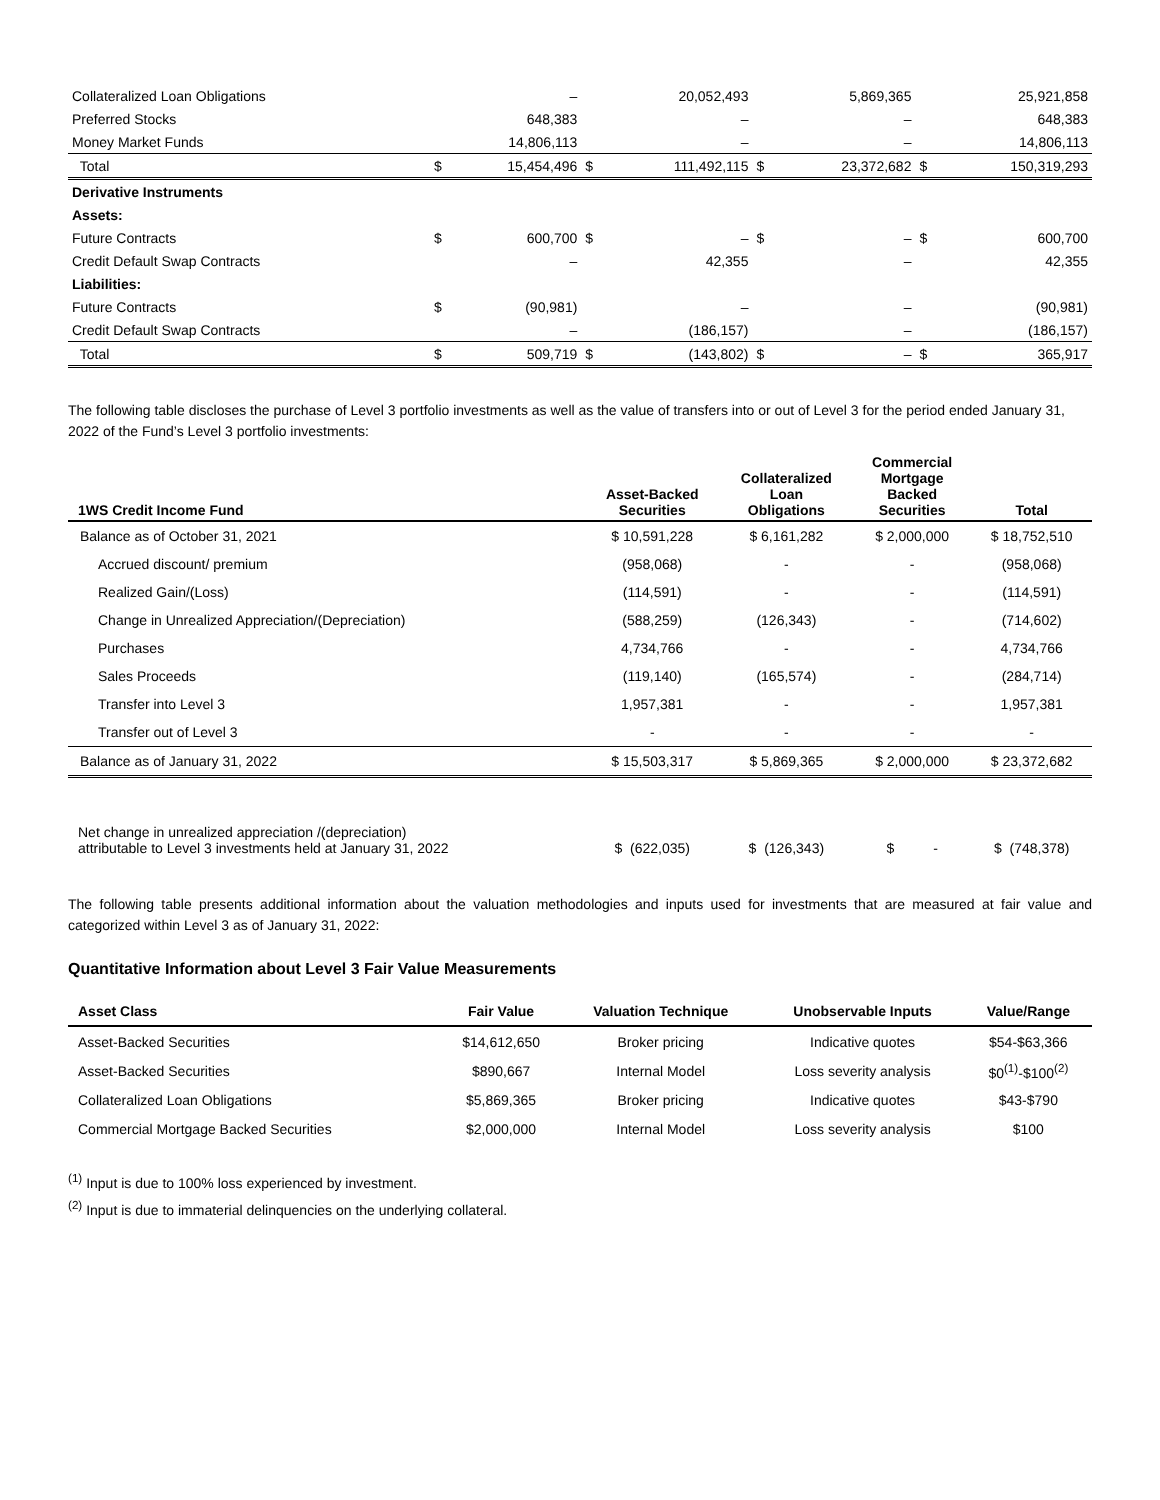| Collateralized Loan Obligations | | – | | 20,052,493 | | 5,869,365 | | 25,921,858 |
| Preferred Stocks | | 648,383 | | – | | – | | 648,383 |
| Money Market Funds | | 14,806,113 | | – | | – | | 14,806,113 |
| Total | $ | 15,454,496 | $ | 111,492,115 | $ | 23,372,682 | $ | 150,319,293 |
| Derivative Instruments | | | | | | | | |
| Assets: | | | | | | | | |
| Future Contracts | $ | 600,700 | $ | – | $ | – | $ | 600,700 |
| Credit Default Swap Contracts | | – | | 42,355 | | – | | 42,355 |
| Liabilities: | | | | | | | | |
| Future Contracts | $ | (90,981) | | – | | – | | (90,981) |
| Credit Default Swap Contracts | | – | | (186,157) | | – | | (186,157) |
| Total | $ | 509,719 | $ | (143,802) | $ | – | $ | 365,917 |
The following table discloses the purchase of Level 3 portfolio investments as well as the value of transfers into or out of Level 3 for the period ended January 31, 2022 of the Fund’s Level 3 portfolio investments:
| 1WS Credit Income Fund | Asset-Backed Securities | Collateralized Loan Obligations | Commercial Mortgage Backed Securities | Total |
| --- | --- | --- | --- | --- |
| Balance as of October 31, 2021 | $ 10,591,228 | $ 6,161,282 | $ 2,000,000 | $ 18,752,510 |
| Accrued discount/ premium | (958,068) | - | - | (958,068) |
| Realized Gain/(Loss) | (114,591) | - | - | (114,591) |
| Change in Unrealized Appreciation/(Depreciation) | (588,259) | (126,343) | - | (714,602) |
| Purchases | 4,734,766 | - | - | 4,734,766 |
| Sales Proceeds | (119,140) | (165,574) | - | (284,714) |
| Transfer into Level 3 | 1,957,381 | - | - | 1,957,381 |
| Transfer out of Level 3 | - | - | - | - |
| Balance as of January 31, 2022 | $ 15,503,317 | $ 5,869,365 | $ 2,000,000 | $ 23,372,682 |
| Net change in unrealized appreciation /(depreciation) attributable to Level 3 investments held at January 31, 2022 | $ (622,035) | $ (126,343) | $ - | $ (748,378) |
The following table presents additional information about the valuation methodologies and inputs used for investments that are measured at fair value and categorized within Level 3 as of January 31, 2022:
Quantitative Information about Level 3 Fair Value Measurements
| Asset Class | Fair Value | Valuation Technique | Unobservable Inputs | Value/Range |
| --- | --- | --- | --- | --- |
| Asset-Backed Securities | $14,612,650 | Broker pricing | Indicative quotes | $54-$63,366 |
| Asset-Backed Securities | $890,667 | Internal Model | Loss severity analysis | $0<sup>(1)</sup>-$100<sup>(2)</sup> |
| Collateralized Loan Obligations | $5,869,365 | Broker pricing | Indicative quotes | $43-$790 |
| Commercial Mortgage Backed Securities | $2,000,000 | Internal Model | Loss severity analysis | $100 |
<sup>(1)</sup> Input is due to 100% loss experienced by investment.
<sup>(2)</sup> Input is due to immaterial delinquencies on the underlying collateral.